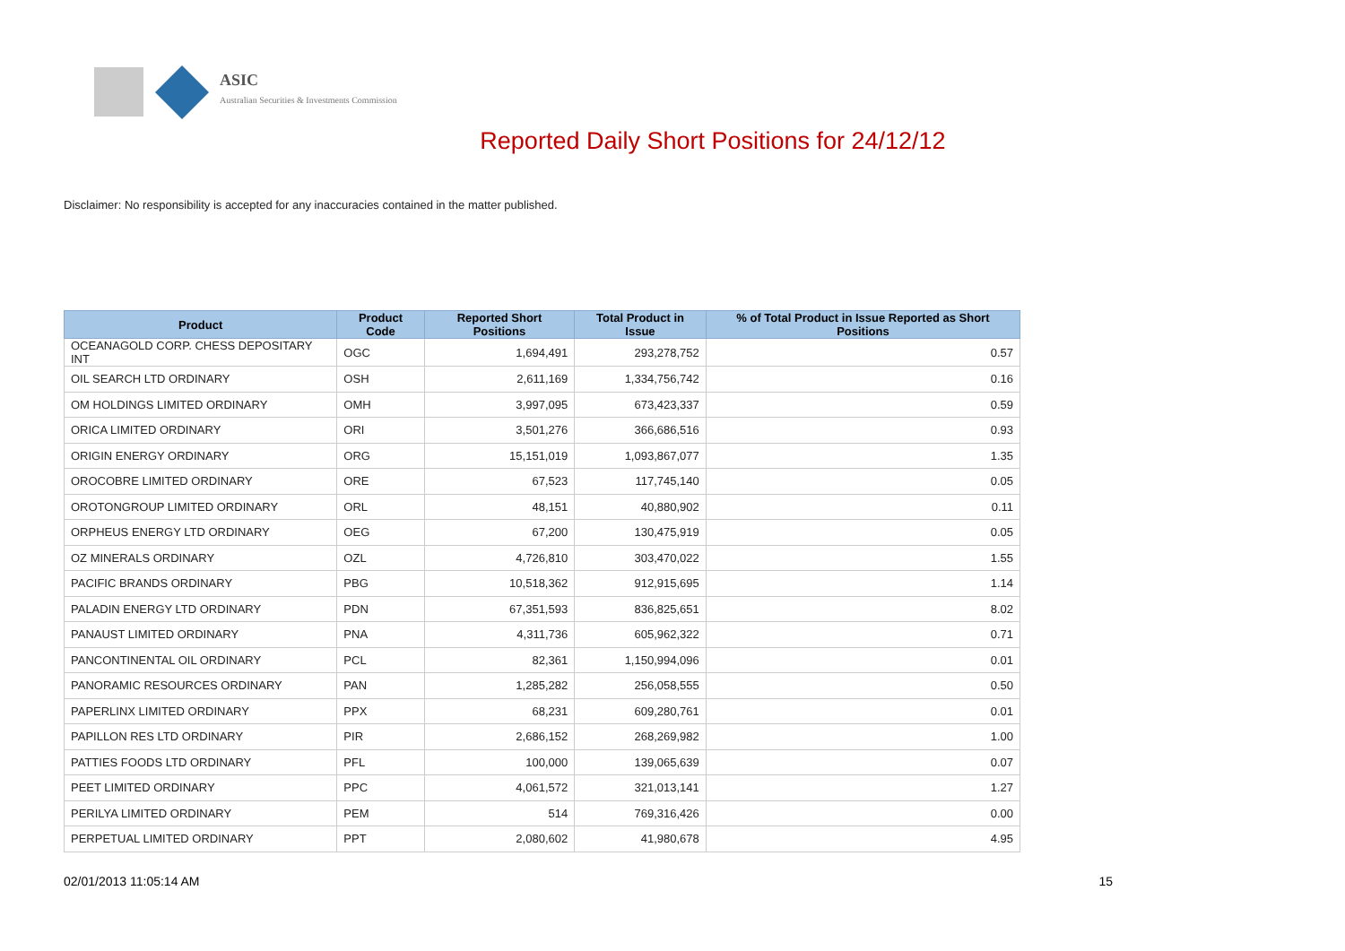ASIC
Australian Securities & Investments Commission
Reported Daily Short Positions for 24/12/12
Disclaimer: No responsibility is accepted for any inaccuracies contained in the matter published.
| Product | Product Code | Reported Short Positions | Total Product in Issue | % of Total Product in Issue Reported as Short Positions |
| --- | --- | --- | --- | --- |
| OCEANAGOLD CORP. CHESS DEPOSITARY INT | OGC | 1,694,491 | 293,278,752 | 0.57 |
| OIL SEARCH LTD ORDINARY | OSH | 2,611,169 | 1,334,756,742 | 0.16 |
| OM HOLDINGS LIMITED ORDINARY | OMH | 3,997,095 | 673,423,337 | 0.59 |
| ORICA LIMITED ORDINARY | ORI | 3,501,276 | 366,686,516 | 0.93 |
| ORIGIN ENERGY ORDINARY | ORG | 15,151,019 | 1,093,867,077 | 1.35 |
| OROCOBRE LIMITED ORDINARY | ORE | 67,523 | 117,745,140 | 0.05 |
| OROTONGROUP LIMITED ORDINARY | ORL | 48,151 | 40,880,902 | 0.11 |
| ORPHEUS ENERGY LTD ORDINARY | OEG | 67,200 | 130,475,919 | 0.05 |
| OZ MINERALS ORDINARY | OZL | 4,726,810 | 303,470,022 | 1.55 |
| PACIFIC BRANDS ORDINARY | PBG | 10,518,362 | 912,915,695 | 1.14 |
| PALADIN ENERGY LTD ORDINARY | PDN | 67,351,593 | 836,825,651 | 8.02 |
| PANAUST LIMITED ORDINARY | PNA | 4,311,736 | 605,962,322 | 0.71 |
| PANCONTINENTAL OIL ORDINARY | PCL | 82,361 | 1,150,994,096 | 0.01 |
| PANORAMIC RESOURCES ORDINARY | PAN | 1,285,282 | 256,058,555 | 0.50 |
| PAPERLINX LIMITED ORDINARY | PPX | 68,231 | 609,280,761 | 0.01 |
| PAPILLON RES LTD ORDINARY | PIR | 2,686,152 | 268,269,982 | 1.00 |
| PATTIES FOODS LTD ORDINARY | PFL | 100,000 | 139,065,639 | 0.07 |
| PEET LIMITED ORDINARY | PPC | 4,061,572 | 321,013,141 | 1.27 |
| PERILYA LIMITED ORDINARY | PEM | 514 | 769,316,426 | 0.00 |
| PERPETUAL LIMITED ORDINARY | PPT | 2,080,602 | 41,980,678 | 4.95 |
02/01/2013 11:05:14 AM 15